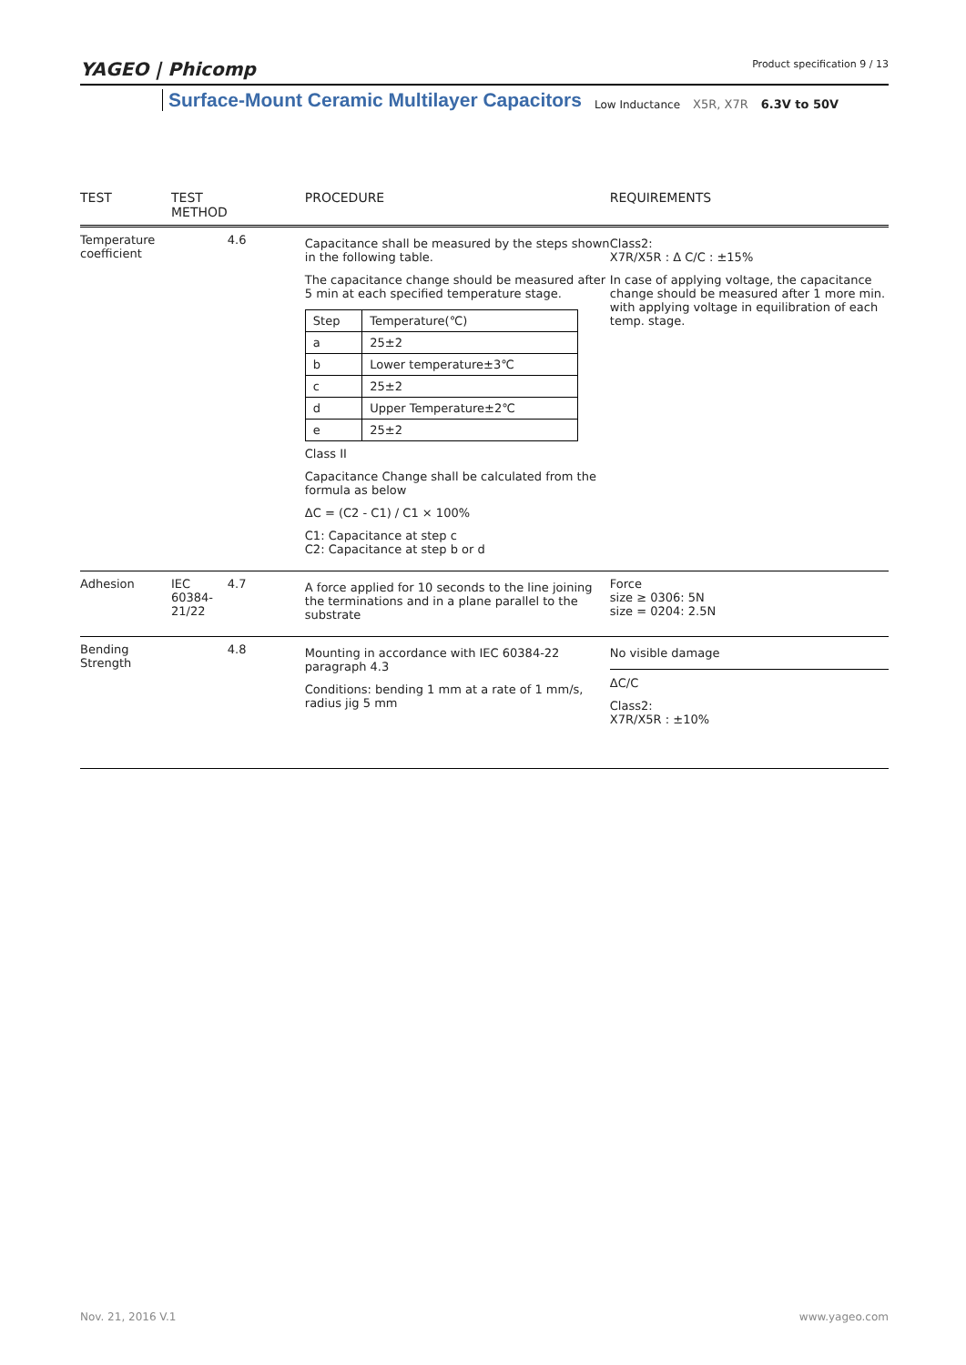YAGEO | Phicomp Product specification 9 / 13
Surface-Mount Ceramic Multilayer Capacitors Low Inductance X5R, X7R 6.3V to 50V
| TEST | TEST METHOD | | PROCEDURE | REQUIREMENTS |
| --- | --- | --- | --- | --- |
| Temperature coefficient | | 4.6 | Capacitance shall be measured by the steps shown in the following table. The capacitance change should be measured after 5 min at each specified temperature stage. / Step / Temperature(℃) / / a / 25±2 / / b / Lower temperature±3℃ / / c / 25±2 / / d / Upper Temperature±2℃ / / e / 25±2 / Class II Capacitance Change shall be calculated from the formula as below ΔC = (C2 - C1) / C1 × 100% C1: Capacitance at step c C2: Capacitance at step b or d | Class2: X7R/X5R : Δ C/C : ±15% In case of applying voltage, the capacitance change should be measured after 1 more min. with applying voltage in equilibration of each temp. stage. |
| Adhesion | IEC 60384-21/22 | 4.7 | A force applied for 10 seconds to the line joining the terminations and in a plane parallel to the substrate | Force size ≥ 0306: 5N size = 0204: 2.5N |
| Bending Strength | | 4.8 | Mounting in accordance with IEC 60384-22 paragraph 4.3 Conditions: bending 1 mm at a rate of 1 mm/s, radius jig 5 mm | No visible damage ΔC/C Class2: X7R/X5R : ±10% |
www.yageo.com Nov. 21, 2016 V.1